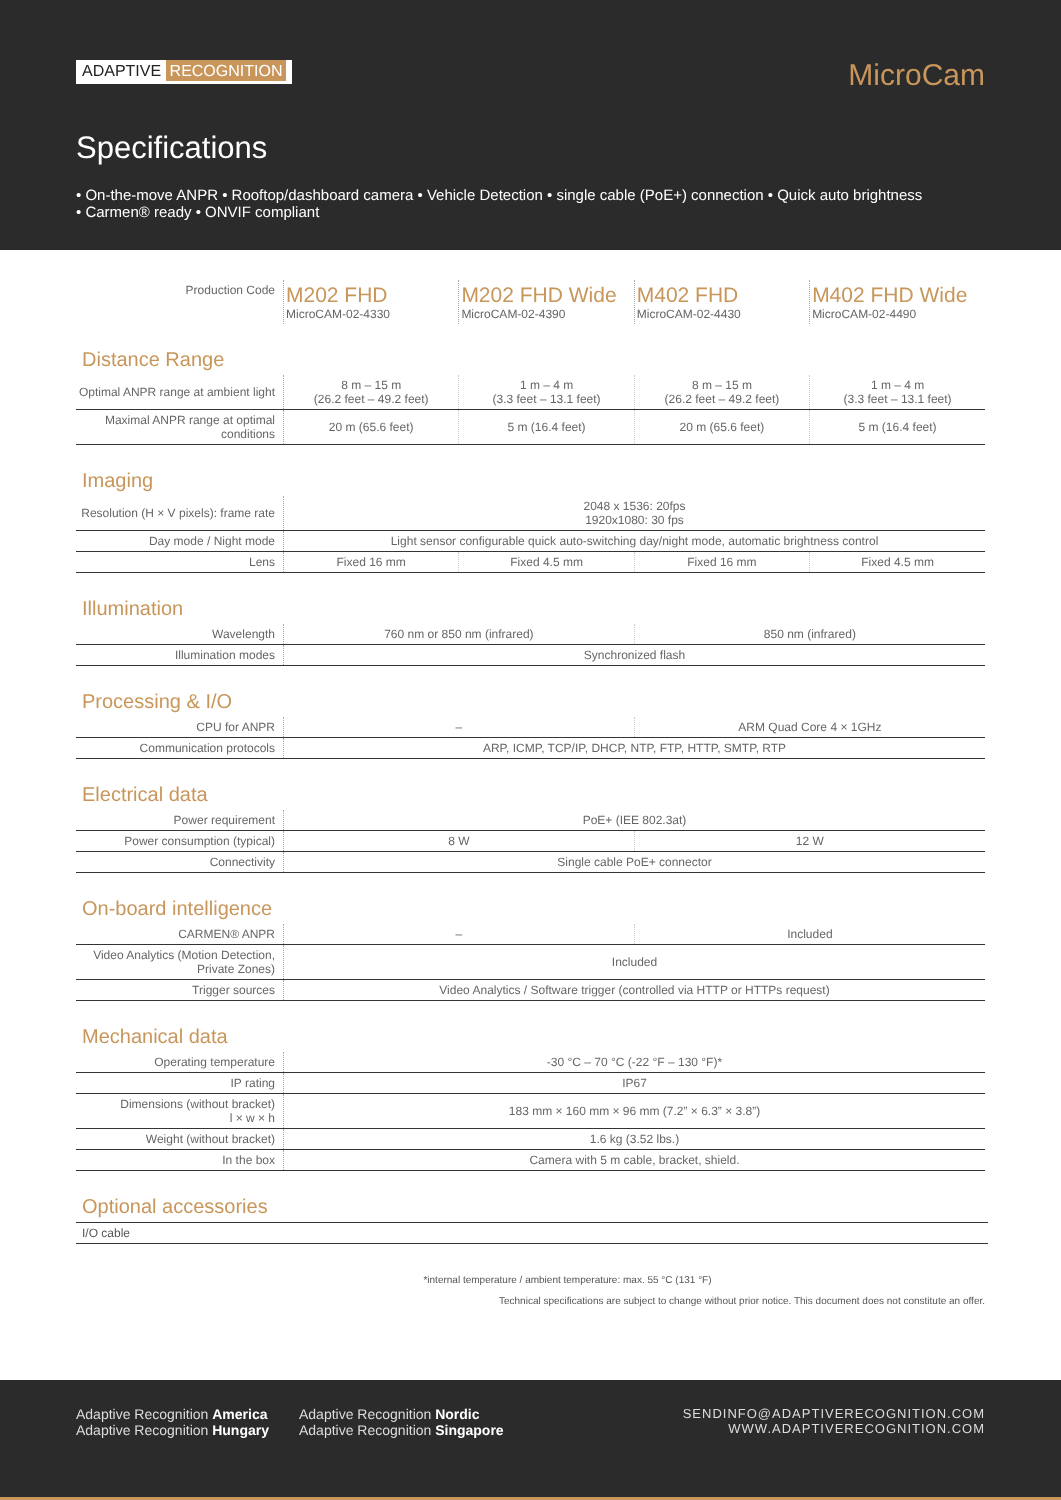ADAPTIVE RECOGNITION
MicroCam
Specifications
• On-the-move ANPR • Rooftop/dashboard camera • Vehicle Detection • single cable (PoE+) connection • Quick auto brightness
• Carmen® ready • ONVIF compliant
| Production Code | M202 FHD MicroCAM-02-4330 | M202 FHD Wide MicroCAM-02-4390 | M402 FHD MicroCAM-02-4430 | M402 FHD Wide MicroCAM-02-4490 |
Distance Range
| Optimal ANPR range at ambient light | 8 m – 15 m (26.2 feet – 49.2 feet) | 1 m – 4 m (3.3 feet – 13.1 feet) | 8 m – 15 m (26.2 feet – 49.2 feet) | 1 m – 4 m (3.3 feet – 13.1 feet) |
| Maximal ANPR range at optimal conditions | 20 m (65.6 feet) | 5 m (16.4 feet) | 20 m (65.6 feet) | 5 m (16.4 feet) |
Imaging
| Resolution (H × V pixels): frame rate | 2048 x 1536: 20fps 1920x1080: 30 fps | | | |
| Day mode / Night mode | Light sensor configurable quick auto-switching day/night mode, automatic brightness control | | | |
| Lens | Fixed 16 mm | Fixed 4.5 mm | Fixed 16 mm | Fixed 4.5 mm |
Illumination
| Wavelength | 760 nm or 850 nm (infrared) | 850 nm (infrared) |
| Illumination modes | Synchronized flash | |
Processing & I/O
| CPU for ANPR | – | ARM Quad Core 4 × 1GHz |
| Communication protocols | ARP, ICMP, TCP/IP, DHCP, NTP, FTP, HTTP, SMTP, RTP | |
Electrical data
| Power requirement | PoE+ (IEE 802.3at) | |
| Power consumption (typical) | 8 W | 12 W |
| Connectivity | Single cable PoE+ connector | |
On-board intelligence
| CARMEN® ANPR | – | Included |
| Video Analytics (Motion Detection, Private Zones) | Included | |
| Trigger sources | Video Analytics / Software trigger (controlled via HTTP or HTTPs request) | |
Mechanical data
| Operating temperature | -30 °C – 70 °C (-22 °F – 130 °F)* |
| IP rating | IP67 |
| Dimensions (without bracket) l × w × h | 183 mm × 160 mm × 96 mm (7.2” × 6.3” × 3.8”) |
| Weight (without bracket) | 1.6 kg (3.52 lbs.) |
| In the box | Camera with 5 m cable, bracket, shield. |
Optional accessories
I/O cable
*internal temperature / ambient temperature: max. 55 °C (131 °F)
Technical specifications are subject to change without prior notice. This document does not constitute an offer.
Adaptive Recognition America
Adaptive Recognition Hungary
Adaptive Recognition Nordic
Adaptive Recognition Singapore
SENDINFO@ADAPTIVERECOGNITION.COM
WWW.ADAPTIVERECOGNITION.COM